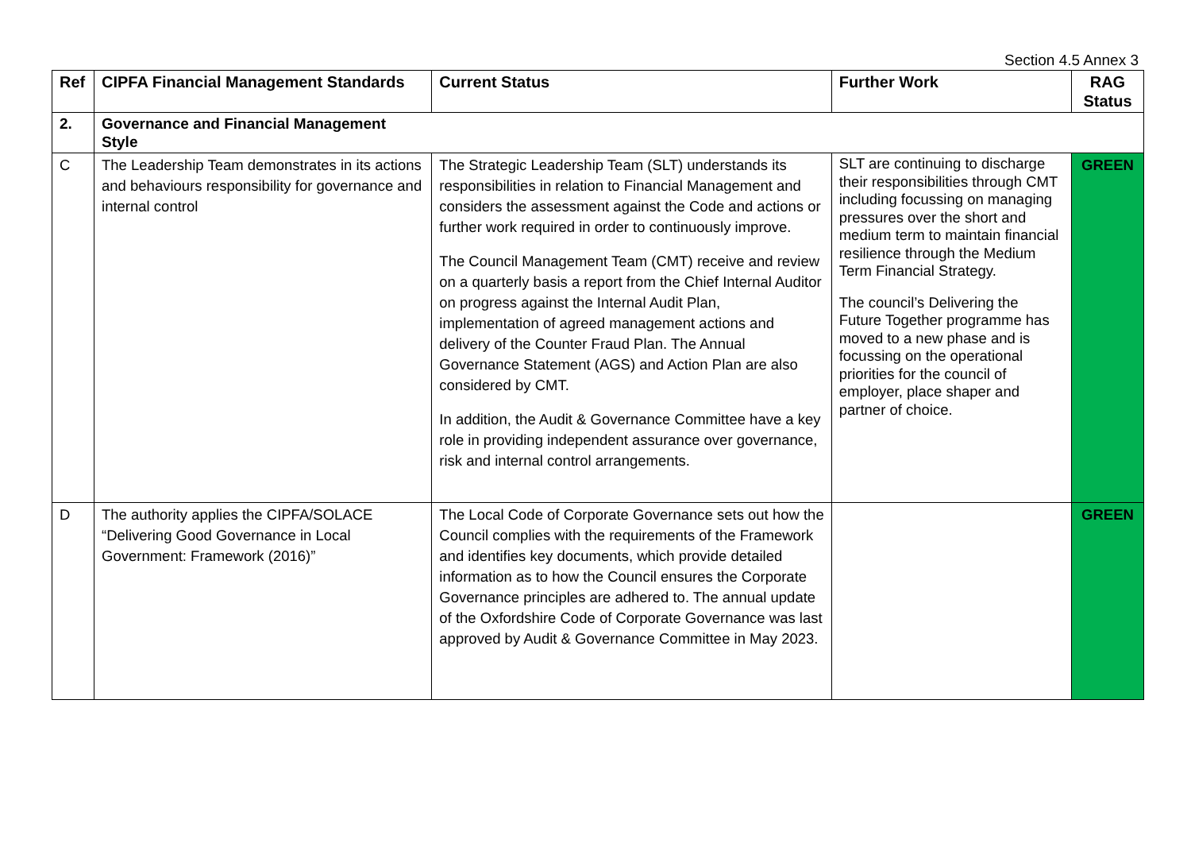Section 4.5 Annex 3
| Ref | CIPFA Financial Management Standards | Current Status | Further Work | RAG Status |
| --- | --- | --- | --- | --- |
| 2. | Governance and Financial Management Style | | | |
| C | The Leadership Team demonstrates in its actions and behaviours responsibility for governance and internal control | The Strategic Leadership Team (SLT) understands its responsibilities in relation to Financial Management and considers the assessment against the Code and actions or further work required in order to continuously improve. The Council Management Team (CMT) receive and review on a quarterly basis a report from the Chief Internal Auditor on progress against the Internal Audit Plan, implementation of agreed management actions and delivery of the Counter Fraud Plan. The Annual Governance Statement (AGS) and Action Plan are also considered by CMT. In addition, the Audit & Governance Committee have a key role in providing independent assurance over governance, risk and internal control arrangements. | SLT are continuing to discharge their responsibilities through CMT including focussing on managing pressures over the short and medium term to maintain financial resilience through the Medium Term Financial Strategy. The council’s Delivering the Future Together programme has moved to a new phase and is focussing on the operational priorities for the council of employer, place shaper and partner of choice. | GREEN |
| D | The authority applies the CIPFA/SOLACE “Delivering Good Governance in Local Government: Framework (2016)” | The Local Code of Corporate Governance sets out how the Council complies with the requirements of the Framework and identifies key documents, which provide detailed information as to how the Council ensures the Corporate Governance principles are adhered to. The annual update of the Oxfordshire Code of Corporate Governance was last approved by Audit & Governance Committee in May 2023. | | GREEN |